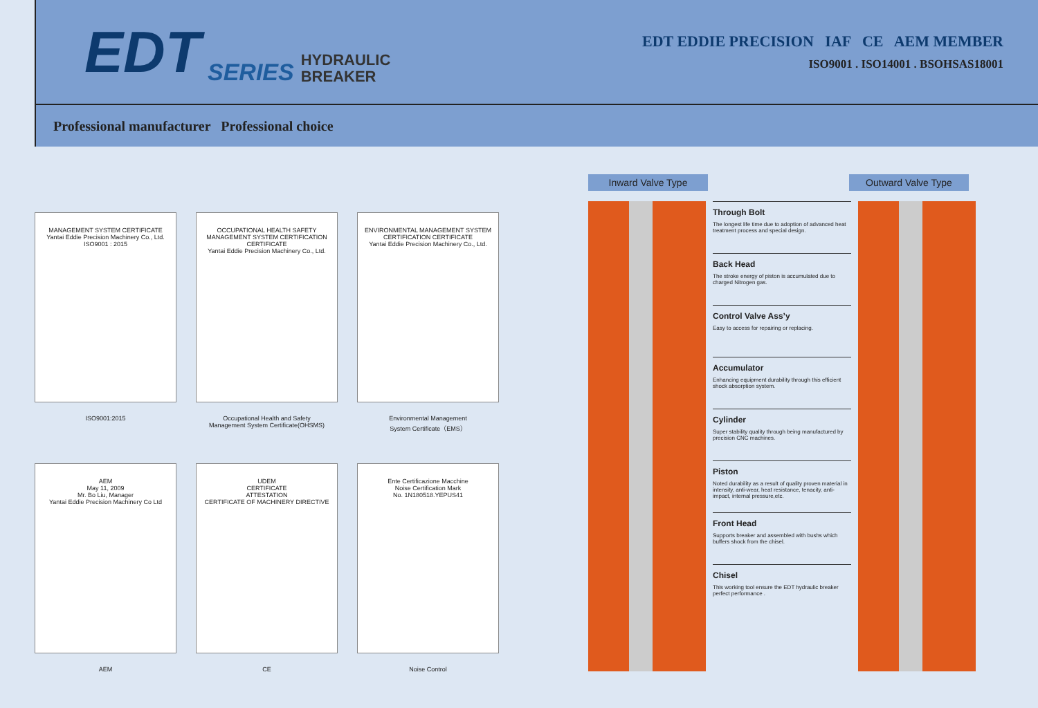EDT SERIES HYDRAULIC
BREAKER
EDT EDDIE PRECISION IAF CE AEM MEMBER
ISO9001 . ISO14001 . BSOHSAS18001
Professional manufacturer Professional choice
MANAGEMENT SYSTEM CERTIFICATE
Yantai Eddie Precision Machinery Co., Ltd.
ISO9001 : 2015
ISO9001:2015
OCCUPATIONAL HEALTH SAFETY MANAGEMENT SYSTEM CERTIFICATION CERTIFICATE
Yantai Eddie Precision Machinery Co., Ltd.
Occupational Health and Safety
Management System Certificate(OHSMS)
ENVIRONMENTAL MANAGEMENT SYSTEM CERTIFICATION CERTIFICATE
Yantai Eddie Precision Machinery Co., Ltd.
Environmental Management
System Certificate（EMS）
AEM
May 11, 2009
Mr. Bo Liu, Manager
Yantai Eddie Precision Machinery Co Ltd
AEM
UDEM
CERTIFICATE
ATTESTATION
CERTIFICATE OF MACHINERY DIRECTIVE
CE
Ente Certificazione Macchine
Noise Certification Mark
No. 1N180518.YEPUS41
Noise Control
Inward Valve Type Outward Valve Type
Through Bolt
The longest life time due to adoption of advanced heat treatment process and special design.
Back Head
The stroke energy of piston is accumulated due to charged Nitrogen gas.
Control Valve Ass’y
Easy to access for repairing or replacing.
Accumulator
Enhancing equipment durability through this efficient shock absorption system.
Cylinder
Super stability quality through being manufactured by precision CNC machines.
Piston
Noted durability as a result of quality proven material in intensity, anti-wear, heat resistance, tenacity, anti-impact, internal pressure,etc.
Front Head
Supports breaker and assembled with bushs which buffers shock from the chisel.
Chisel
This working tool ensure the EDT hydraulic breaker perfect performance .